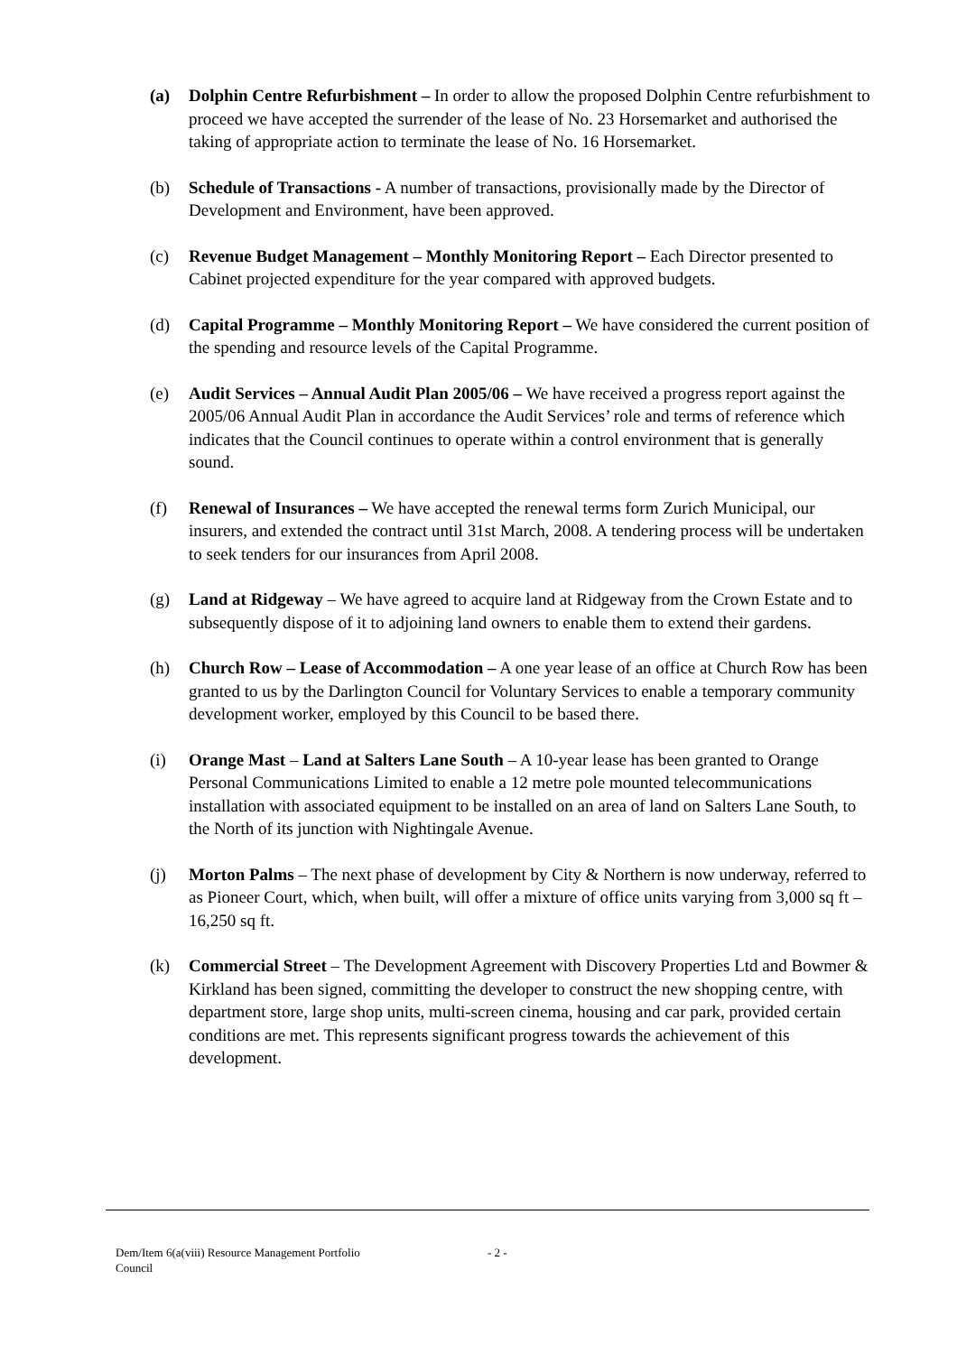(a) Dolphin Centre Refurbishment – In order to allow the proposed Dolphin Centre refurbishment to proceed we have accepted the surrender of the lease of No. 23 Horsemarket and authorised the taking of appropriate action to terminate the lease of No. 16 Horsemarket.
(b) Schedule of Transactions - A number of transactions, provisionally made by the Director of Development and Environment, have been approved.
(c) Revenue Budget Management – Monthly Monitoring Report – Each Director presented to Cabinet projected expenditure for the year compared with approved budgets.
(d) Capital Programme – Monthly Monitoring Report – We have considered the current position of the spending and resource levels of the Capital Programme.
(e) Audit Services – Annual Audit Plan 2005/06 – We have received a progress report against the 2005/06 Annual Audit Plan in accordance the Audit Services’ role and terms of reference which indicates that the Council continues to operate within a control environment that is generally sound.
(f) Renewal of Insurances – We have accepted the renewal terms form Zurich Municipal, our insurers, and extended the contract until 31st March, 2008. A tendering process will be undertaken to seek tenders for our insurances from April 2008.
(g) Land at Ridgeway – We have agreed to acquire land at Ridgeway from the Crown Estate and to subsequently dispose of it to adjoining land owners to enable them to extend their gardens.
(h) Church Row – Lease of Accommodation – A one year lease of an office at Church Row has been granted to us by the Darlington Council for Voluntary Services to enable a temporary community development worker, employed by this Council to be based there.
(i) Orange Mast – Land at Salters Lane South – A 10-year lease has been granted to Orange Personal Communications Limited to enable a 12 metre pole mounted telecommunications installation with associated equipment to be installed on an area of land on Salters Lane South, to the North of its junction with Nightingale Avenue.
(j) Morton Palms – The next phase of development by City & Northern is now underway, referred to as Pioneer Court, which, when built, will offer a mixture of office units varying from 3,000 sq ft – 16,250 sq ft.
(k) Commercial Street – The Development Agreement with Discovery Properties Ltd and Bowmer & Kirkland has been signed, committing the developer to construct the new shopping centre, with department store, large shop units, multi-screen cinema, housing and car park, provided certain conditions are met. This represents significant progress towards the achievement of this development.
Dem/Item 6(a(viii) Resource Management Portfolio
Council
- 2 -